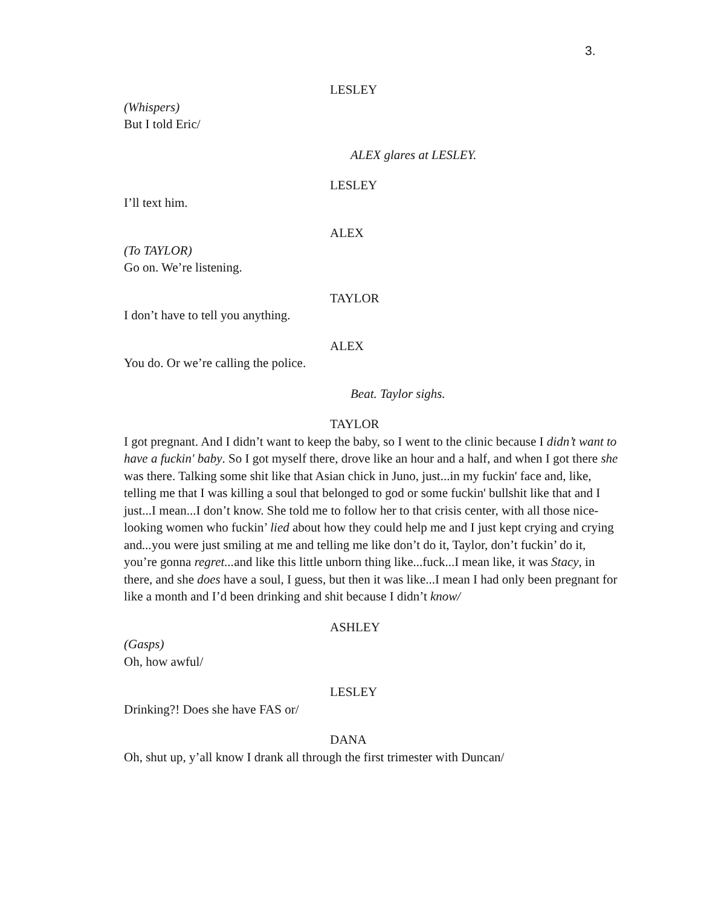3.
LESLEY
(Whispers)
But I told Eric/
ALEX glares at LESLEY.
LESLEY
I’ll text him.
ALEX
(To TAYLOR)
Go on. We’re listening.
TAYLOR
I don’t have to tell you anything.
ALEX
You do. Or we’re calling the police.
Beat. Taylor sighs.
TAYLOR
I got pregnant. And I didn’t want to keep the baby, so I went to the clinic because I didn’t want to have a fuckin' baby. So I got myself there, drove like an hour and a half, and when I got there she was there. Talking some shit like that Asian chick in Juno, just...in my fuckin' face and, like, telling me that I was killing a soul that belonged to god or some fuckin' bullshit like that and I just...I mean...I don’t know. She told me to follow her to that crisis center, with all those nice-looking women who fuckin’ lied about how they could help me and I just kept crying and crying and... you were just smiling at me and telling me like don’t do it, Taylor, don’t fuckin’ do it, you’re gonna regret... and like this little unborn thing like...fuck...I mean like, it was Stacy, in there, and she does have a soul, I guess, but then it was like...I mean I had only been pregnant for like a month and I’d been drinking and shit because I didn’t know/
ASHLEY
(Gasps)
Oh, how awful/
LESLEY
Drinking?! Does she have FAS or/
DANA
Oh, shut up, y’all know I drank all through the first trimester with Duncan/